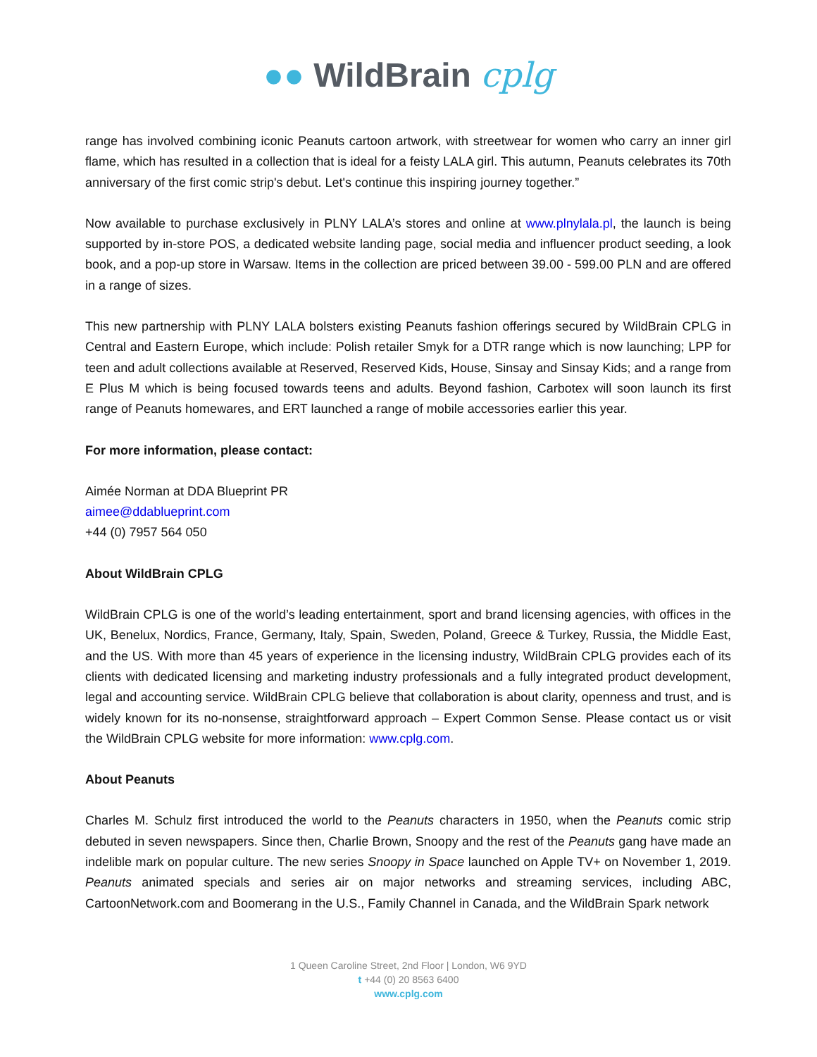●● WildBrain cplg
range has involved combining iconic Peanuts cartoon artwork, with streetwear for women who carry an inner girl flame, which has resulted in a collection that is ideal for a feisty LALA girl. This autumn, Peanuts celebrates its 70th anniversary of the first comic strip's debut. Let's continue this inspiring journey together.”
Now available to purchase exclusively in PLNY LALA’s stores and online at www.plnylala.pl, the launch is being supported by in-store POS, a dedicated website landing page, social media and influencer product seeding, a look book, and a pop-up store in Warsaw. Items in the collection are priced between 39.00 - 599.00 PLN and are offered in a range of sizes.
This new partnership with PLNY LALA bolsters existing Peanuts fashion offerings secured by WildBrain CPLG in Central and Eastern Europe, which include: Polish retailer Smyk for a DTR range which is now launching; LPP for teen and adult collections available at Reserved, Reserved Kids, House, Sinsay and Sinsay Kids; and a range from E Plus M which is being focused towards teens and adults. Beyond fashion, Carbotex will soon launch its first range of Peanuts homewares, and ERT launched a range of mobile accessories earlier this year.
For more information, please contact:
Aimée Norman at DDA Blueprint PR
aimee@ddablueprint.com
+44 (0) 7957 564 050
About WildBrain CPLG
WildBrain CPLG is one of the world’s leading entertainment, sport and brand licensing agencies, with offices in the UK, Benelux, Nordics, France, Germany, Italy, Spain, Sweden, Poland, Greece & Turkey, Russia, the Middle East, and the US. With more than 45 years of experience in the licensing industry, WildBrain CPLG provides each of its clients with dedicated licensing and marketing industry professionals and a fully integrated product development, legal and accounting service. WildBrain CPLG believe that collaboration is about clarity, openness and trust, and is widely known for its no-nonsense, straightforward approach – Expert Common Sense. Please contact us or visit the WildBrain CPLG website for more information: www.cplg.com.
About Peanuts
Charles M. Schulz first introduced the world to the Peanuts characters in 1950, when the Peanuts comic strip debuted in seven newspapers. Since then, Charlie Brown, Snoopy and the rest of the Peanuts gang have made an indelible mark on popular culture. The new series Snoopy in Space launched on Apple TV+ on November 1, 2019. Peanuts animated specials and series air on major networks and streaming services, including ABC, CartoonNetwork.com and Boomerang in the U.S., Family Channel in Canada, and the WildBrain Spark network
1 Queen Caroline Street, 2nd Floor | London, W6 9YD
t +44 (0) 20 8563 6400
www.cplg.com